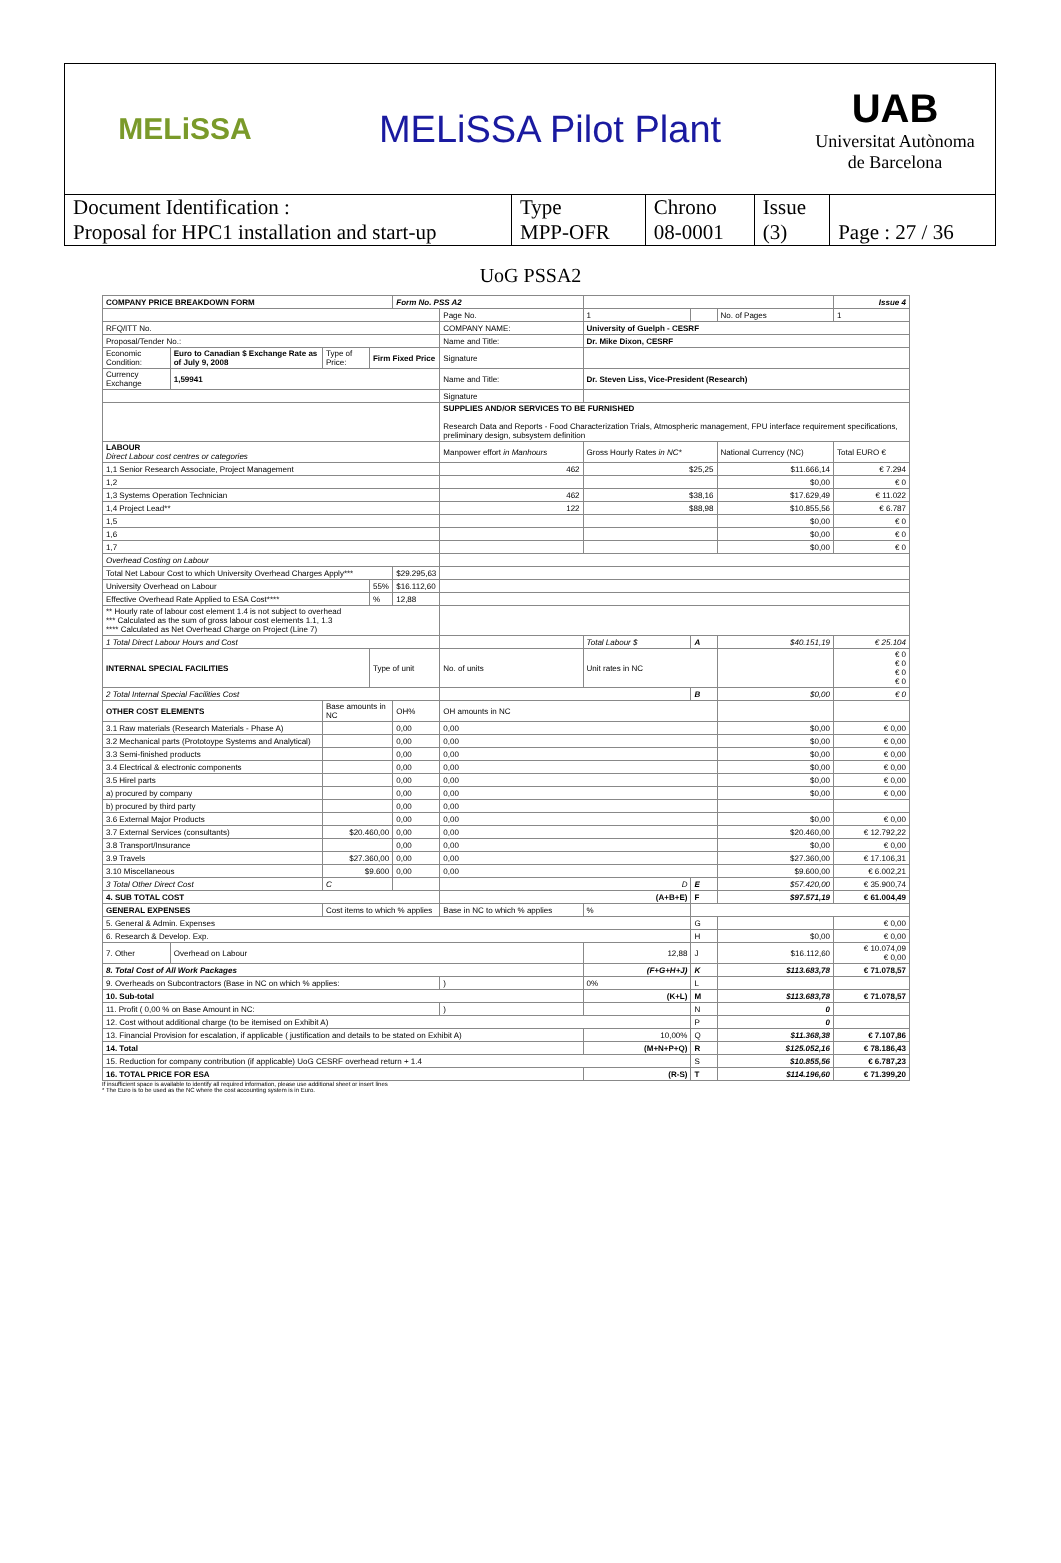MELiSSA
MELiSSA Pilot Plant
UAB
Universitat Autònoma
de Barcelona
| Document Identification : | Type | Chrono | Issue | |
| Proposal for HPC1 installation and start-up | MPP-OFR | 08-0001 | (3) | Page : 27 / 36 |
UoG PSSA2
| COMPANY PRICE BREAKDOWN FORM | | | | Form No. PSS A2 | | | | | Issue 4 |
| | | | | | Page No. | 1 | | No. of Pages | 1 |
| RFQ/ITT No. | | | | | COMPANY NAME: | University of Guelph - CESRF | | | |
| Proposal/Tender No.: | | | | | Name and Title: | Dr. Mike Dixon, CESRF | | | |
| Economic Condition: | Euro to Canadian $ Exchange Rate as of July 9, 2008 | Type of Price: | Firm Fixed Price | | Signature | | | | |
| Currency Exchange | 1,59941 | | | | Name and Title: | Dr. Steven Liss, Vice-President (Research) | | | |
| | | | | | Signature | | | | |
| | | | | | SUPPLIES AND/OR SERVICES TO BE FURNISHED Research Data and Reports - Food Characterization Trials, Atmospheric management, FPU interface requirement specifications, preliminary design, subsystem definition | | | | |
| LABOUR Direct Labour cost centres or categories | | | | | Manpower effort in Manhours | Gross Hourly Rates in NC* | | National Currency (NC) | Total EURO € |
| 1,1 Senior Research Associate, Project Management | | | | | 462 | $25,25 | | $11.666,14 | € 7.294 |
| 1,2 | | | | | | | | $0,00 | € 0 |
| 1,3 Systems Operation Technician | | | | | 462 | $38,16 | | $17.629,49 | € 11.022 |
| 1,4 Project Lead** | | | | | 122 | $88,98 | | $10.855,56 | € 6.787 |
| 1,5 | | | | | | | | $0,00 | € 0 |
| 1,6 | | | | | | | | $0,00 | € 0 |
| 1,7 | | | | | | | | $0,00 | € 0 |
| Overhead Costing on Labour | | | | | | | | | |
| Total Net Labour Cost to which University Overhead Charges Apply*** | | | | $29.295,63 | | | | | |
| University Overhead on Labour | | | 55% | $16.112,60 | | | | | |
| Effective Overhead Rate Applied to ESA Cost**** | | | % | 12,88 | | | | | |
| ** Hourly rate of labour cost element 1.4 is not subject to overhead *** Calculated as the sum of gross labour cost elements 1.1, 1.3 **** Calculated as Net Overhead Charge on Project (Line 7) | | | | | | | | | |
| 1 Total Direct Labour Hours and Cost | | | | | | Total Labour $ | A | $40.151,19 | € 25.104 |
| INTERNAL SPECIAL FACILITIES | | | Type of unit | | No. of units | Unit rates in NC | | | € 0 € 0 € 0 € 0 |
| 2 Total Internal Special Facilities Cost | | | | | | | B | $0,00 | € 0 |
| OTHER COST ELEMENTS | | Base amounts in NC | | OH% | OH amounts in NC | | | | |
| 3.1 Raw materials (Research Materials - Phase A) | | | | 0,00 | 0,00 | | | $0,00 | € 0,00 |
| 3.2 Mechanical parts (Prototoype Systems and Analytical) | | | | 0,00 | 0,00 | | | $0,00 | € 0,00 |
| 3.3 Semi-finished products | | | | 0,00 | 0,00 | | | $0,00 | € 0,00 |
| 3.4 Electrical & electronic components | | | | 0,00 | 0,00 | | | $0,00 | € 0,00 |
| 3.5 Hirel parts | | | | 0,00 | 0,00 | | | $0,00 | € 0,00 |
| a) procured by company | | | | 0,00 | 0,00 | | | $0,00 | € 0,00 |
| b) procured by third party | | | | 0,00 | 0,00 | | | | |
| 3.6 External Major Products | | | | 0,00 | 0,00 | | | $0,00 | € 0,00 |
| 3.7 External Services (consultants) | | $20.460,00 | | 0,00 | 0,00 | | | $20.460,00 | € 12.792,22 |
| 3.8 Transport/Insurance | | | | 0,00 | 0,00 | | | $0,00 | € 0,00 |
| 3.9 Travels | | $27.360,00 | | 0,00 | 0,00 | | | $27.360,00 | € 17.106,31 |
| 3.10 Miscellaneous | | $9.600 | | 0,00 | 0,00 | | | $9.600,00 | € 6.002,21 |
| 3 Total Other Direct Cost | | C | | | D | | E | $57.420,00 | € 35.900,74 |
| 4. SUB TOTAL COST | | | | | (A+B+E) | | F | $97.571,19 | € 61.004,49 |
| GENERAL EXPENSES | | Cost items to which % applies | | | Base in NC to which % applies | % | | | |
| 5. General & Admin. Expenses | | | | | | | G | | € 0,00 |
| 6. Research & Develop. Exp. | | | | | | | H | $0,00 | € 0,00 |
| 7. Other | Overhead on Labour | | | | | 12,88 | J | $16.112,60 | € 10.074,09 € 0,00 |
| 8. Total Cost of All Work Packages | | | | | | (F+G+H+J) | K | $113.683,78 | € 71.078,57 |
| 9. Overheads on Subcontractors (Base in NC on which % applies: | | | | | ) | 0% | L | | |
| 10. Sub-total | | | | | | (K+L) | M | $113.683,78 | € 71.078,57 |
| 11. Profit ( 0,00 % on Base Amount in NC: | | | | | ) | | N | 0 | |
| 12. Cost without additional charge (to be itemised on Exhibit A) | | | | | | | P | 0 | |
| 13. Financial Provision for escalation, if applicable ( justification and details to be stated on Exhibit A) | | | | | | 10,00% | Q | $11.368,38 | € 7.107,86 |
| 14. Total | | | | | | (M+N+P+Q) | R | $125.052,16 | € 78.186,43 |
| 15. Reduction for company contribution (if applicable) UoG CESRF overhead return + 1.4 | | | | | | | S | $10.855,56 | € 6.787,23 |
| 16. TOTAL PRICE FOR ESA | | | | | | (R-S) | T | $114.196,60 | € 71.399,20 |
If insufficient space is available to identify all required information, please use additional sheet or insert lines
* The Euro is to be used as the NC where the cost accounting system is in Euro.